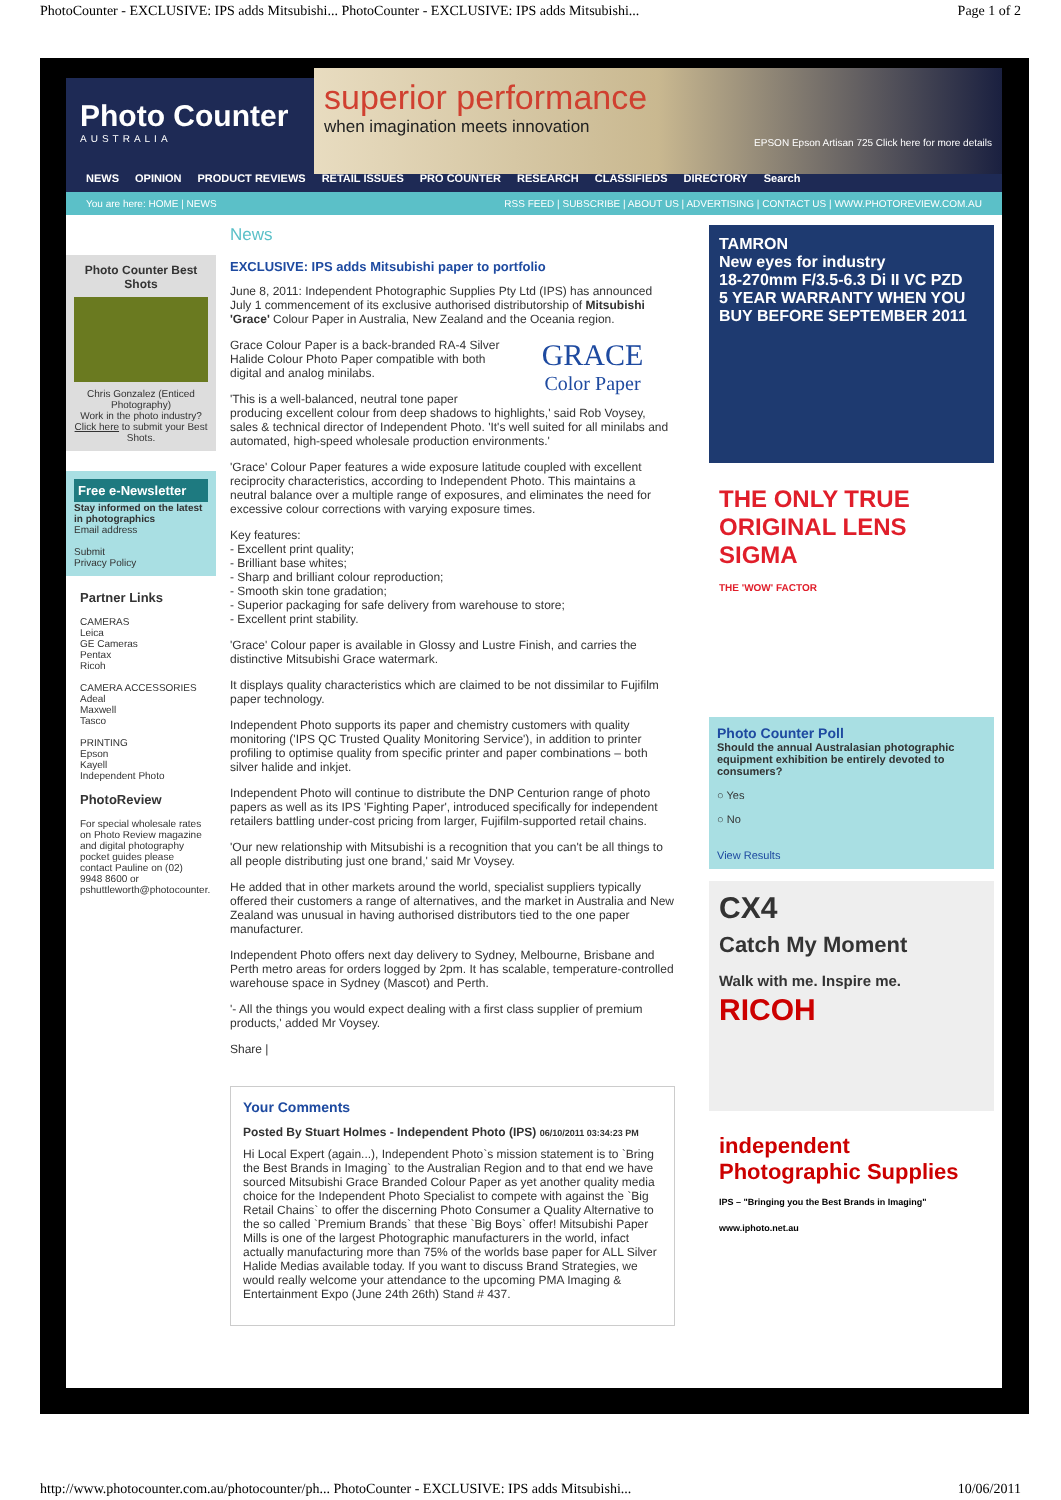PhotoCounter - EXCLUSIVE: IPS adds Mitsubishi... PhotoCounter - EXCLUSIVE: IPS adds Mitsubishi... Page 1 of 2
Photo Counter
AUSTRALIA
superior performance
when imagination meets innovation
EPSON Epson Artisan 725 Click here for more details
NEWS OPINION PRODUCT REVIEWS RETAIL ISSUES PRO COUNTER RESEARCH CLASSIFIEDS DIRECTORY Search
You are here: HOME | NEWS RSS FEED | SUBSCRIBE | ABOUT US | ADVERTISING | CONTACT US | WWW.PHOTOREVIEW.COM.AU
Photo Counter Best Shots
Chris Gonzalez (Enticed Photography)
Work in the photo industry? Click here to submit your Best Shots.
Free e-Newsletter
Stay informed on the latest in photographics
Email address
Submit
Privacy Policy
Partner Links
CAMERAS
Leica
GE Cameras
Pentax
Ricoh
CAMERA ACCESSORIES
Adeal
Maxwell
Tasco
PRINTING
Epson
Kayell
Independent Photo
PhotoReview
For special wholesale rates on Photo Review magazine and digital photography pocket guides please contact Pauline on (02) 9948 8600 or pshuttleworth@photocounter.
News
EXCLUSIVE: IPS adds Mitsubishi paper to portfolio
June 8, 2011: Independent Photographic Supplies Pty Ltd (IPS) has announced July 1 commencement of its exclusive authorised distributorship of Mitsubishi 'Grace' Colour Paper in Australia, New Zealand and the Oceania region.
GRACE
Color Paper
Grace Colour Paper is a back-branded RA-4 Silver Halide Colour Photo Paper compatible with both digital and analog minilabs.
'This is a well-balanced, neutral tone paper producing excellent colour from deep shadows to highlights,' said Rob Voysey, sales & technical director of Independent Photo. 'It's well suited for all minilabs and automated, high-speed wholesale production environments.'
'Grace' Colour Paper features a wide exposure latitude coupled with excellent reciprocity characteristics, according to Independent Photo. This maintains a neutral balance over a multiple range of exposures, and eliminates the need for excessive colour corrections with varying exposure times.
Key features:
- Excellent print quality;
- Brilliant base whites;
- Sharp and brilliant colour reproduction;
- Smooth skin tone gradation;
- Superior packaging for safe delivery from warehouse to store;
- Excellent print stability.
'Grace' Colour paper is available in Glossy and Lustre Finish, and carries the distinctive Mitsubishi Grace watermark.
It displays quality characteristics which are claimed to be not dissimilar to Fujifilm paper technology.
Independent Photo supports its paper and chemistry customers with quality monitoring ('IPS QC Trusted Quality Monitoring Service'), in addition to printer profiling to optimise quality from specific printer and paper combinations – both silver halide and inkjet.
Independent Photo will continue to distribute the DNP Centurion range of photo papers as well as its IPS 'Fighting Paper', introduced specifically for independent retailers battling under-cost pricing from larger, Fujifilm-supported retail chains.
'Our new relationship with Mitsubishi is a recognition that you can't be all things to all people distributing just one brand,' said Mr Voysey.
He added that in other markets around the world, specialist suppliers typically offered their customers a range of alternatives, and the market in Australia and New Zealand was unusual in having authorised distributors tied to the one paper manufacturer.
Independent Photo offers next day delivery to Sydney, Melbourne, Brisbane and Perth metro areas for orders logged by 2pm. It has scalable, temperature-controlled warehouse space in Sydney (Mascot) and Perth.
'- All the things you would expect dealing with a first class supplier of premium products,' added Mr Voysey.
Share |
Your Comments
Posted By Stuart Holmes - Independent Photo (IPS) 06/10/2011 03:34:23 PM
Hi Local Expert (again...), Independent Photo`s mission statement is to `Bring the Best Brands in Imaging` to the Australian Region and to that end we have sourced Mitsubishi Grace Branded Colour Paper as yet another quality media choice for the Independent Photo Specialist to compete with against the `Big Retail Chains` to offer the discerning Photo Consumer a Quality Alternative to the so called `Premium Brands` that these `Big Boys` offer! Mitsubishi Paper Mills is one of the largest Photographic manufacturers in the world, infact actually manufacturing more than 75% of the worlds base paper for ALL Silver Halide Medias available today. If you want to discuss Brand Strategies, we would really welcome your attendance to the upcoming PMA Imaging & Entertainment Expo (June 24th 26th) Stand # 437.
TAMRON
New eyes for industry
18-270mm F/3.5-6.3 Di II VC PZD
5 YEAR WARRANTY WHEN YOU BUY BEFORE SEPTEMBER 2011
THE ONLY TRUE ORIGINAL LENS
SIGMA
THE 'WOW' FACTOR
Photo Counter Poll
Should the annual Australasian photographic equipment exhibition be entirely devoted to consumers?
○ Yes
○ No
View Results
CX4
Catch My Moment
Walk with me. Inspire me.
RICOH
independent Photographic Supplies
IPS – "Bringing you the Best Brands in Imaging" www.iphoto.net.au
http://www.photocounter.com.au/photocounter/ph... PhotoCounter - EXCLUSIVE: IPS adds Mitsubishi... 10/06/2011